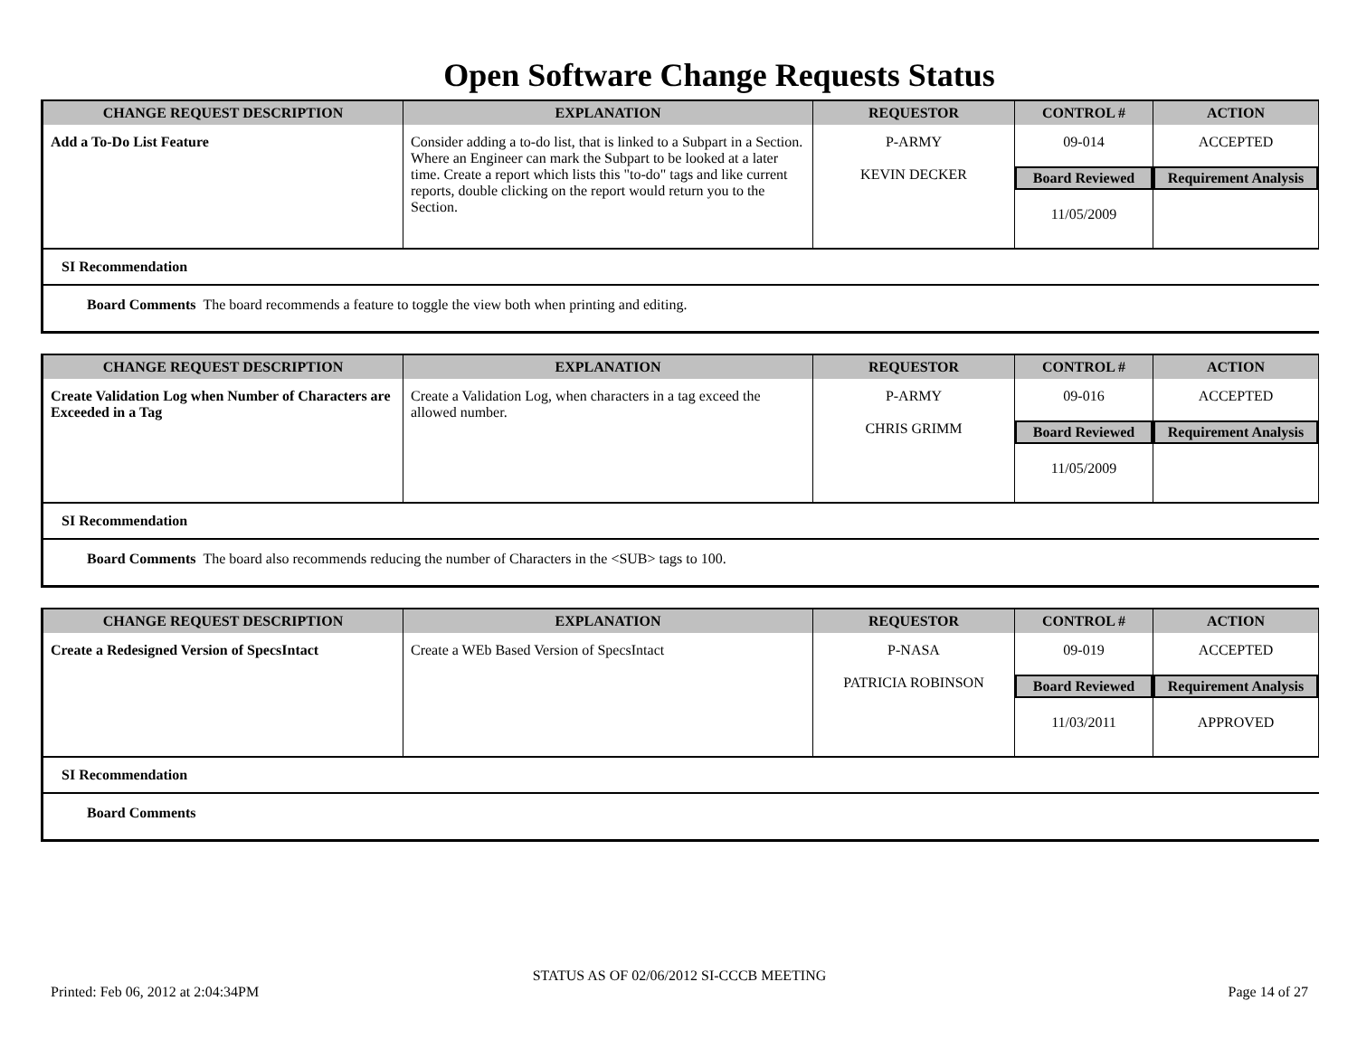Open Software Change Requests Status
| CHANGE REQUEST DESCRIPTION | EXPLANATION | REQUESTOR | CONTROL # | ACTION |
| --- | --- | --- | --- | --- |
| Add a To-Do List Feature | Consider adding a to-do list, that is linked to a Subpart in a Section. Where an Engineer can mark the Subpart to be looked at a later time. Create a report which lists this "to-do" tags and like current reports, double clicking on the report would return you to the Section. | P-ARMY KEVIN DECKER | 09-014 Board Reviewed 11/05/2009 | ACCEPTED Requirement Analysis |
SI Recommendation
Board Comments The board recommends a feature to toggle the view both when printing and editing.
| CHANGE REQUEST DESCRIPTION | EXPLANATION | REQUESTOR | CONTROL # | ACTION |
| --- | --- | --- | --- | --- |
| Create Validation Log when Number of Characters are Exceeded in a Tag | Create a Validation Log, when characters in a tag exceed the allowed number. | P-ARMY CHRIS GRIMM | 09-016 Board Reviewed 11/05/2009 | ACCEPTED Requirement Analysis |
SI Recommendation
Board Comments The board also recommends reducing the number of Characters in the <SUB> tags to 100.
| CHANGE REQUEST DESCRIPTION | EXPLANATION | REQUESTOR | CONTROL # | ACTION |
| --- | --- | --- | --- | --- |
| Create a Redesigned Version of SpecsIntact | Create a WEb Based Version of SpecsIntact | P-NASA PATRICIA ROBINSON | 09-019 Board Reviewed 11/03/2011 | ACCEPTED Requirement Analysis APPROVED |
SI Recommendation
Board Comments
STATUS AS OF 02/06/2012 SI-CCCB MEETING
Printed: Feb 06, 2012 at 2:04:34PM Page 14 of 27